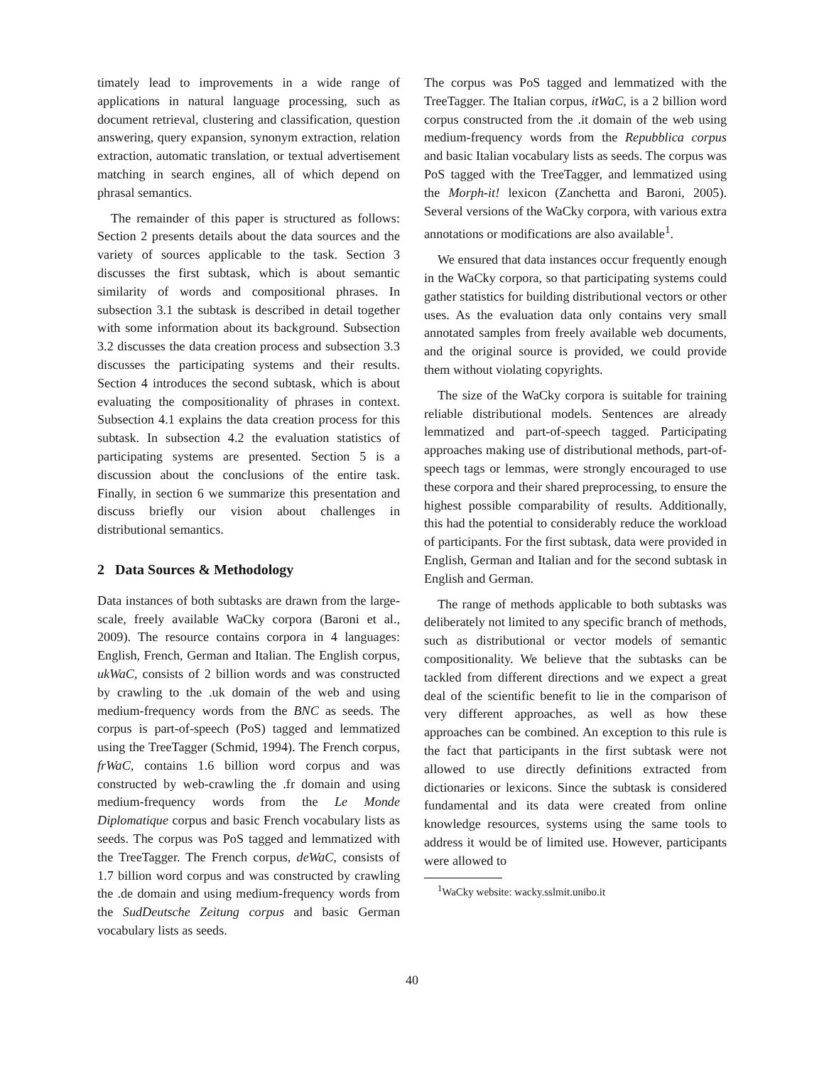timately lead to improvements in a wide range of applications in natural language processing, such as document retrieval, clustering and classification, question answering, query expansion, synonym extraction, relation extraction, automatic translation, or textual advertisement matching in search engines, all of which depend on phrasal semantics.
The remainder of this paper is structured as follows: Section 2 presents details about the data sources and the variety of sources applicable to the task. Section 3 discusses the first subtask, which is about semantic similarity of words and compositional phrases. In subsection 3.1 the subtask is described in detail together with some information about its background. Subsection 3.2 discusses the data creation process and subsection 3.3 discusses the participating systems and their results. Section 4 introduces the second subtask, which is about evaluating the compositionality of phrases in context. Subsection 4.1 explains the data creation process for this subtask. In subsection 4.2 the evaluation statistics of participating systems are presented. Section 5 is a discussion about the conclusions of the entire task. Finally, in section 6 we summarize this presentation and discuss briefly our vision about challenges in distributional semantics.
2 Data Sources & Methodology
Data instances of both subtasks are drawn from the large-scale, freely available WaCky corpora (Baroni et al., 2009). The resource contains corpora in 4 languages: English, French, German and Italian. The English corpus, ukWaC, consists of 2 billion words and was constructed by crawling to the .uk domain of the web and using medium-frequency words from the BNC as seeds. The corpus is part-of-speech (PoS) tagged and lemmatized using the TreeTagger (Schmid, 1994). The French corpus, frWaC, contains 1.6 billion word corpus and was constructed by web-crawling the .fr domain and using medium-frequency words from the Le Monde Diplomatique corpus and basic French vocabulary lists as seeds. The corpus was PoS tagged and lemmatized with the TreeTagger. The French corpus, deWaC, consists of 1.7 billion word corpus and was constructed by crawling the .de domain and using medium-frequency words from the SudDeutsche Zeitung corpus and basic German vocabulary lists as seeds.
The corpus was PoS tagged and lemmatized with the TreeTagger. The Italian corpus, itWaC, is a 2 billion word corpus constructed from the .it domain of the web using medium-frequency words from the Repubblica corpus and basic Italian vocabulary lists as seeds. The corpus was PoS tagged with the TreeTagger, and lemmatized using the Morph-it! lexicon (Zanchetta and Baroni, 2005). Several versions of the WaCky corpora, with various extra annotations or modifications are also available<sup>1</sup>.
We ensured that data instances occur frequently enough in the WaCky corpora, so that participating systems could gather statistics for building distributional vectors or other uses. As the evaluation data only contains very small annotated samples from freely available web documents, and the original source is provided, we could provide them without violating copyrights.
The size of the WaCky corpora is suitable for training reliable distributional models. Sentences are already lemmatized and part-of-speech tagged. Participating approaches making use of distributional methods, part-of-speech tags or lemmas, were strongly encouraged to use these corpora and their shared preprocessing, to ensure the highest possible comparability of results. Additionally, this had the potential to considerably reduce the workload of participants. For the first subtask, data were provided in English, German and Italian and for the second subtask in English and German.
The range of methods applicable to both subtasks was deliberately not limited to any specific branch of methods, such as distributional or vector models of semantic compositionality. We believe that the subtasks can be tackled from different directions and we expect a great deal of the scientific benefit to lie in the comparison of very different approaches, as well as how these approaches can be combined. An exception to this rule is the fact that participants in the first subtask were not allowed to use directly definitions extracted from dictionaries or lexicons. Since the subtask is considered fundamental and its data were created from online knowledge resources, systems using the same tools to address it would be of limited use. However, participants were allowed to
<sup>1</sup> WaCky website: wacky.sslmit.unibo.it
40